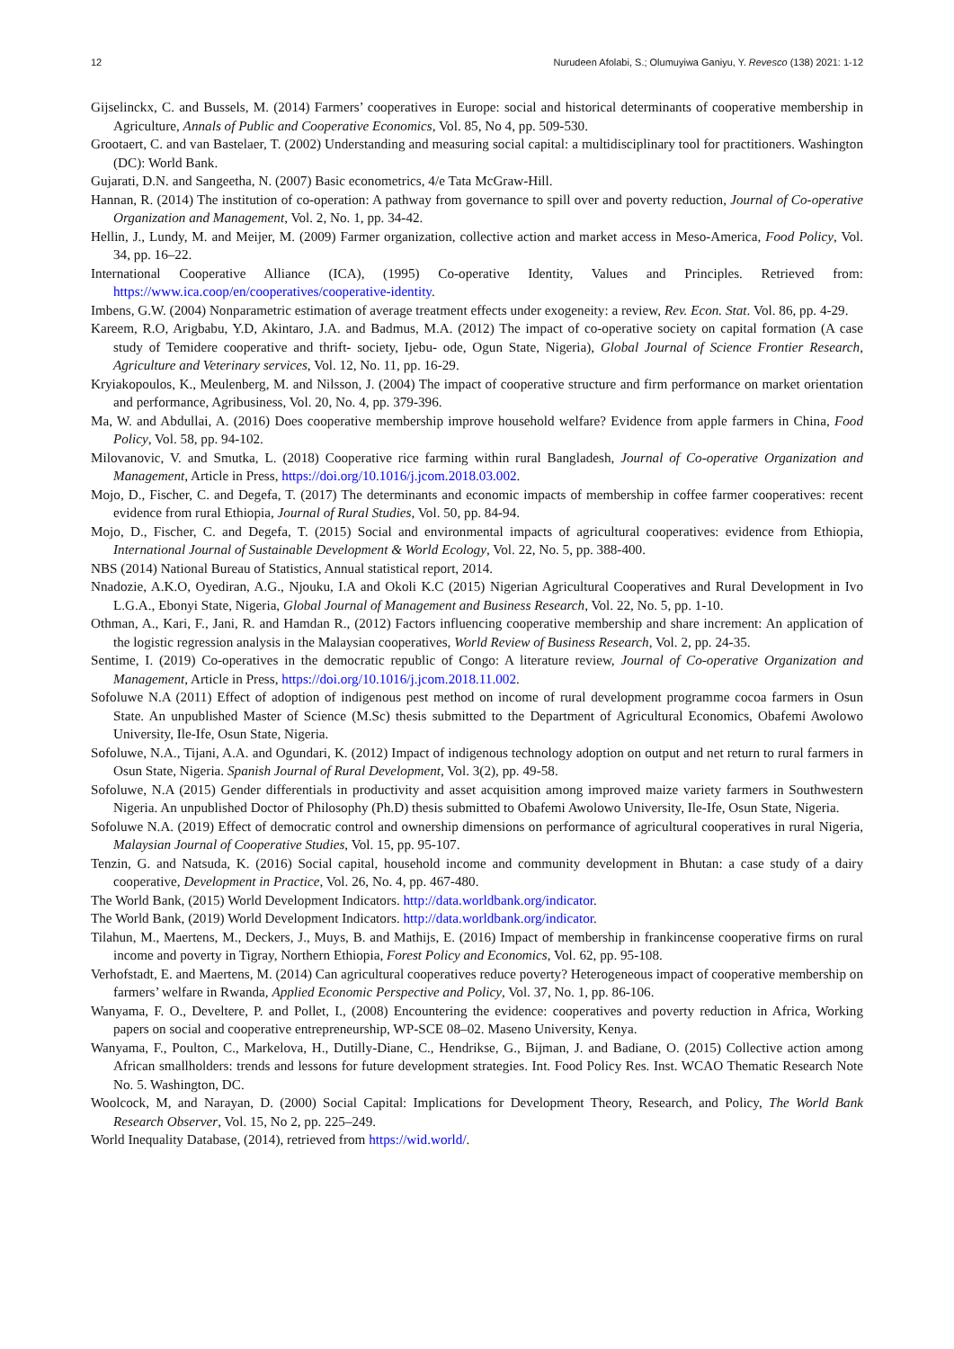12 Nurudeen Afolabi, S.; Olumuyiwa Ganiyu, Y. Revesco (138) 2021: 1-12
Gijselinckx, C. and Bussels, M. (2014) Farmers’ cooperatives in Europe: social and historical determinants of cooperative membership in Agriculture, Annals of Public and Cooperative Economics, Vol. 85, No 4, pp. 509-530.
Grootaert, C. and van Bastelaer, T. (2002) Understanding and measuring social capital: a multidisciplinary tool for practitioners. Washington (DC): World Bank.
Gujarati, D.N. and Sangeetha, N. (2007) Basic econometrics, 4/e Tata McGraw-Hill.
Hannan, R. (2014) The institution of co-operation: A pathway from governance to spill over and poverty reduction, Journal of Co-operative Organization and Management, Vol. 2, No. 1, pp. 34-42.
Hellin, J., Lundy, M. and Meijer, M. (2009) Farmer organization, collective action and market access in Meso-America, Food Policy, Vol. 34, pp. 16–22.
International Cooperative Alliance (ICA), (1995) Co-operative Identity, Values and Principles. Retrieved from: https://www.ica.coop/en/cooperatives/cooperative-identity.
Imbens, G.W. (2004) Nonparametric estimation of average treatment effects under exogeneity: a review, Rev. Econ. Stat. Vol. 86, pp. 4-29.
Kareem, R.O, Arigbabu, Y.D, Akintaro, J.A. and Badmus, M.A. (2012) The impact of co-operative society on capital formation (A case study of Temidere cooperative and thrift- society, Ijebu- ode, Ogun State, Nigeria), Global Journal of Science Frontier Research, Agriculture and Veterinary services, Vol. 12, No. 11, pp. 16-29.
Kryiakopoulos, K., Meulenberg, M. and Nilsson, J. (2004) The impact of cooperative structure and firm performance on market orientation and performance, Agribusiness, Vol. 20, No. 4, pp. 379-396.
Ma, W. and Abdullai, A. (2016) Does cooperative membership improve household welfare? Evidence from apple farmers in China, Food Policy, Vol. 58, pp. 94-102.
Milovanovic, V. and Smutka, L. (2018) Cooperative rice farming within rural Bangladesh, Journal of Co-operative Organization and Management, Article in Press, https://doi.org/10.1016/j.jcom.2018.03.002.
Mojo, D., Fischer, C. and Degefa, T. (2017) The determinants and economic impacts of membership in coffee farmer cooperatives: recent evidence from rural Ethiopia, Journal of Rural Studies, Vol. 50, pp. 84-94.
Mojo, D., Fischer, C. and Degefa, T. (2015) Social and environmental impacts of agricultural cooperatives: evidence from Ethiopia, International Journal of Sustainable Development & World Ecology, Vol. 22, No. 5, pp. 388-400.
NBS (2014) National Bureau of Statistics, Annual statistical report, 2014.
Nnadozie, A.K.O, Oyediran, A.G., Njouku, I.A and Okoli K.C (2015) Nigerian Agricultural Cooperatives and Rural Development in Ivo L.G.A., Ebonyi State, Nigeria, Global Journal of Management and Business Research, Vol. 22, No. 5, pp. 1-10.
Othman, A., Kari, F., Jani, R. and Hamdan R., (2012) Factors influencing cooperative membership and share increment: An application of the logistic regression analysis in the Malaysian cooperatives, World Review of Business Research, Vol. 2, pp. 24-35.
Sentime, I. (2019) Co-operatives in the democratic republic of Congo: A literature review, Journal of Co-operative Organization and Management, Article in Press, https://doi.org/10.1016/j.jcom.2018.11.002.
Sofoluwe N.A (2011) Effect of adoption of indigenous pest method on income of rural development programme cocoa farmers in Osun State. An unpublished Master of Science (M.Sc) thesis submitted to the Department of Agricultural Economics, Obafemi Awolowo University, Ile-Ife, Osun State, Nigeria.
Sofoluwe, N.A., Tijani, A.A. and Ogundari, K. (2012) Impact of indigenous technology adoption on output and net return to rural farmers in Osun State, Nigeria. Spanish Journal of Rural Development, Vol. 3(2), pp. 49-58.
Sofoluwe, N.A (2015) Gender differentials in productivity and asset acquisition among improved maize variety farmers in Southwestern Nigeria. An unpublished Doctor of Philosophy (Ph.D) thesis submitted to Obafemi Awolowo University, Ile-Ife, Osun State, Nigeria.
Sofoluwe N.A. (2019) Effect of democratic control and ownership dimensions on performance of agricultural cooperatives in rural Nigeria, Malaysian Journal of Cooperative Studies, Vol. 15, pp. 95-107.
Tenzin, G. and Natsuda, K. (2016) Social capital, household income and community development in Bhutan: a case study of a dairy cooperative, Development in Practice, Vol. 26, No. 4, pp. 467-480.
The World Bank, (2015) World Development Indicators. http://data.worldbank.org/indicator.
The World Bank, (2019) World Development Indicators. http://data.worldbank.org/indicator.
Tilahun, M., Maertens, M., Deckers, J., Muys, B. and Mathijs, E. (2016) Impact of membership in frankincense cooperative firms on rural income and poverty in Tigray, Northern Ethiopia, Forest Policy and Economics, Vol. 62, pp. 95-108.
Verhofstadt, E. and Maertens, M. (2014) Can agricultural cooperatives reduce poverty? Heterogeneous impact of cooperative membership on farmers’ welfare in Rwanda, Applied Economic Perspective and Policy, Vol. 37, No. 1, pp. 86-106.
Wanyama, F. O., Develtere, P. and Pollet, I., (2008) Encountering the evidence: cooperatives and poverty reduction in Africa, Working papers on social and cooperative entrepreneurship, WP-SCE 08–02. Maseno University, Kenya.
Wanyama, F., Poulton, C., Markelova, H., Dutilly-Diane, C., Hendrikse, G., Bijman, J. and Badiane, O. (2015) Collective action among African smallholders: trends and lessons for future development strategies. Int. Food Policy Res. Inst. WCAO Thematic Research Note No. 5. Washington, DC.
Woolcock, M, and Narayan, D. (2000) Social Capital: Implications for Development Theory, Research, and Policy, The World Bank Research Observer, Vol. 15, No 2, pp. 225–249.
World Inequality Database, (2014), retrieved from https://wid.world/.